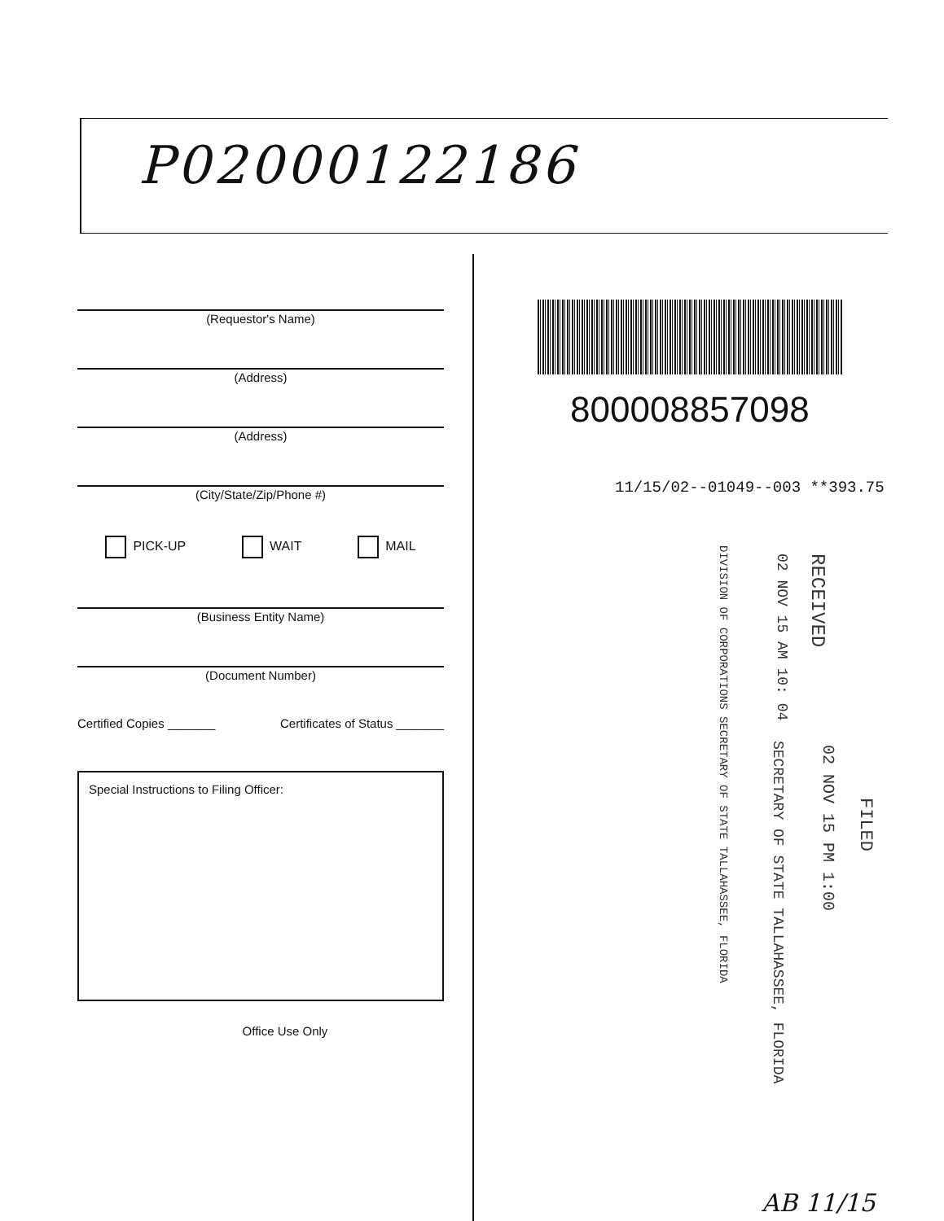P02000122186
(Requestor's Name)
(Address)
(Address)
(City/State/Zip/Phone #)
PICK-UP WAIT MAIL
(Business Entity Name)
(Document Number)
Certified Copies _______ Certificates of Status _______
Special Instructions to Filing Officer:
Office Use Only
800008857098
11/15/02--01049--003 **393.75
RECEIVED
02 NOV 15 AM 10: 04
DIVISION OF CORPORATIONS SECRETARY OF STATE TALLAHASSEE, FLORIDA
FILED
02 NOV 15 PM 1:00
SECRETARY OF STATE TALLAHASSEE, FLORIDA
AB 11/15